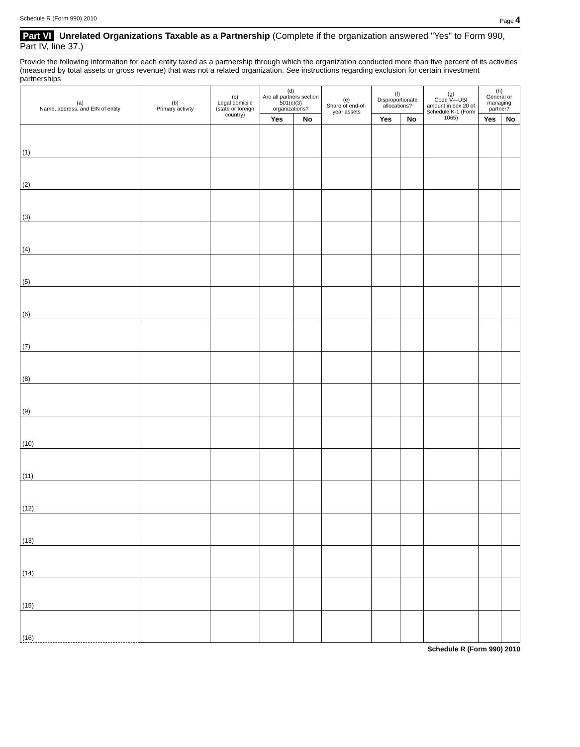Schedule R (Form 990) 2010 Page 4
Part VI Unrelated Organizations Taxable as a Partnership (Complete if the organization answered "Yes" to Form 990, Part IV, line 37.)
Provide the following information for each entity taxed as a partnership through which the organization conducted more than five percent of its activities (measured by total assets or gross revenue) that was not a related organization. See instructions regarding exclusion for certain investment partnerships
| (a) Name, address, and EIN of entity | (b) Primary activity | (c) Legal domicile (state or foreign country) | (d) Are all partners section 501(c)(3) organizations? | | (e) Share of end-of-year assets | (f) Disproportionate allocations? | | (g) Code V—UBI amount in box 20 of Schedule K-1 (Form 1065) | (h) General or managing partner? | |
| --- | --- | --- | --- | --- | --- | --- | --- | --- | --- | --- |
| | | | Yes | No | | Yes | No | | Yes | No |
| (1) | | | | | | | | | | |
| (2) | | | | | | | | | | |
| (3) | | | | | | | | | | |
| (4) | | | | | | | | | | |
| (5) | | | | | | | | | | |
| (6) | | | | | | | | | | |
| (7) | | | | | | | | | | |
| (8) | | | | | | | | | | |
| (9) | | | | | | | | | | |
| (10) | | | | | | | | | | |
| (11) | | | | | | | | | | |
| (12) | | | | | | | | | | |
| (13) | | | | | | | | | | |
| (14) | | | | | | | | | | |
| (15) | | | | | | | | | | |
| (16) | | | | | | | | | | |
Schedule R (Form 990) 2010